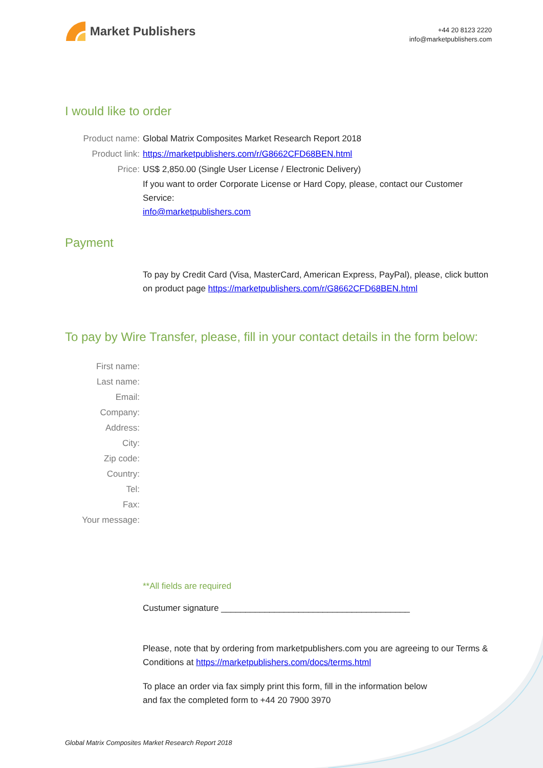Market Publishers
+44 20 8123 2220
info@marketpublishers.com
I would like to order
Product name: Global Matrix Composites Market Research Report 2018
Product link: https://marketpublishers.com/r/G8662CFD68BEN.html
Price: US$ 2,850.00 (Single User License / Electronic Delivery)
If you want to order Corporate License or Hard Copy, please, contact our Customer Service:
info@marketpublishers.com
Payment
To pay by Credit Card (Visa, MasterCard, American Express, PayPal), please, click button on product page https://marketpublishers.com/r/G8662CFD68BEN.html
To pay by Wire Transfer, please, fill in your contact details in the form below:
First name:
Last name:
Email:
Company:
Address:
City:
Zip code:
Country:
Tel:
Fax:
Your message:
**All fields are required
Custumer signature _______________________________________
Please, note that by ordering from marketpublishers.com you are agreeing to our Terms & Conditions at https://marketpublishers.com/docs/terms.html
To place an order via fax simply print this form, fill in the information below
and fax the completed form to +44 20 7900 3970
Global Matrix Composites Market Research Report 2018